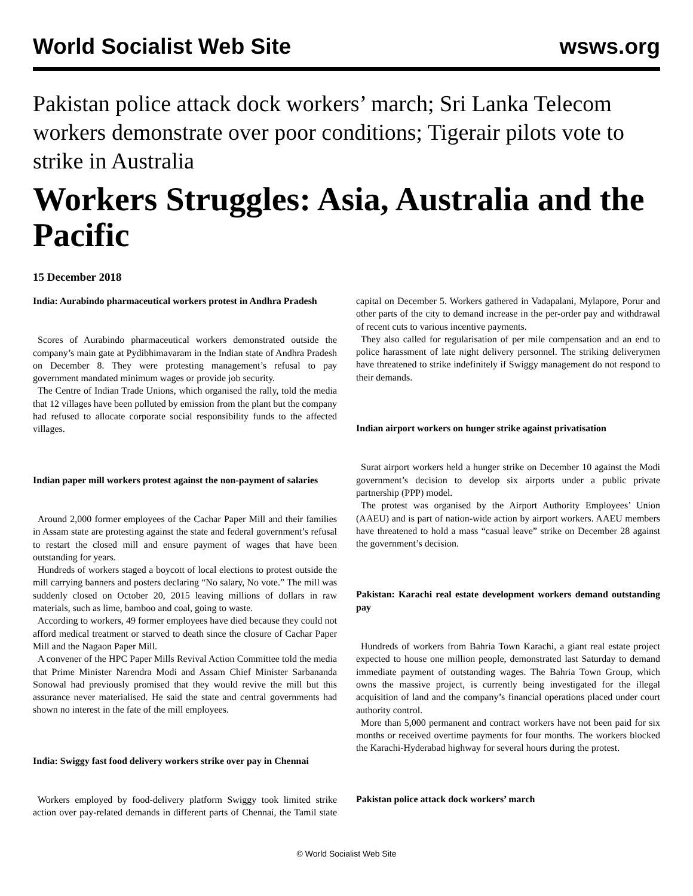World Socialist Web Site wsws.org
Pakistan police attack dock workers’ march; Sri Lanka Telecom workers demonstrate over poor conditions; Tigerair pilots vote to strike in Australia
Workers Struggles: Asia, Australia and the Pacific
15 December 2018
India: Aurabindo pharmaceutical workers protest in Andhra Pradesh
Scores of Aurabindo pharmaceutical workers demonstrated outside the company’s main gate at Pydibhimavaram in the Indian state of Andhra Pradesh on December 8. They were protesting management’s refusal to pay government mandated minimum wages or provide job security.
The Centre of Indian Trade Unions, which organised the rally, told the media that 12 villages have been polluted by emission from the plant but the company had refused to allocate corporate social responsibility funds to the affected villages.
Indian paper mill workers protest against the non-payment of salaries
Around 2,000 former employees of the Cachar Paper Mill and their families in Assam state are protesting against the state and federal government’s refusal to restart the closed mill and ensure payment of wages that have been outstanding for years.
Hundreds of workers staged a boycott of local elections to protest outside the mill carrying banners and posters declaring “No salary, No vote.” The mill was suddenly closed on October 20, 2015 leaving millions of dollars in raw materials, such as lime, bamboo and coal, going to waste.
According to workers, 49 former employees have died because they could not afford medical treatment or starved to death since the closure of Cachar Paper Mill and the Nagaon Paper Mill.
A convener of the HPC Paper Mills Revival Action Committee told the media that Prime Minister Narendra Modi and Assam Chief Minister Sarbananda Sonowal had previously promised that they would revive the mill but this assurance never materialised. He said the state and central governments had shown no interest in the fate of the mill employees.
India: Swiggy fast food delivery workers strike over pay in Chennai
Workers employed by food-delivery platform Swiggy took limited strike action over pay-related demands in different parts of Chennai, the Tamil state capital on December 5. Workers gathered in Vadapalani, Mylapore, Porur and other parts of the city to demand increase in the per-order pay and withdrawal of recent cuts to various incentive payments.
They also called for regularisation of per mile compensation and an end to police harassment of late night delivery personnel. The striking deliverymen have threatened to strike indefinitely if Swiggy management do not respond to their demands.
Indian airport workers on hunger strike against privatisation
Surat airport workers held a hunger strike on December 10 against the Modi government’s decision to develop six airports under a public private partnership (PPP) model.
The protest was organised by the Airport Authority Employees’ Union (AAEU) and is part of nation-wide action by airport workers. AAEU members have threatened to hold a mass “casual leave” strike on December 28 against the government’s decision.
Pakistan: Karachi real estate development workers demand outstanding pay
Hundreds of workers from Bahria Town Karachi, a giant real estate project expected to house one million people, demonstrated last Saturday to demand immediate payment of outstanding wages. The Bahria Town Group, which owns the massive project, is currently being investigated for the illegal acquisition of land and the company’s financial operations placed under court authority control.
More than 5,000 permanent and contract workers have not been paid for six months or received overtime payments for four months. The workers blocked the Karachi-Hyderabad highway for several hours during the protest.
Pakistan police attack dock workers’ march
© World Socialist Web Site